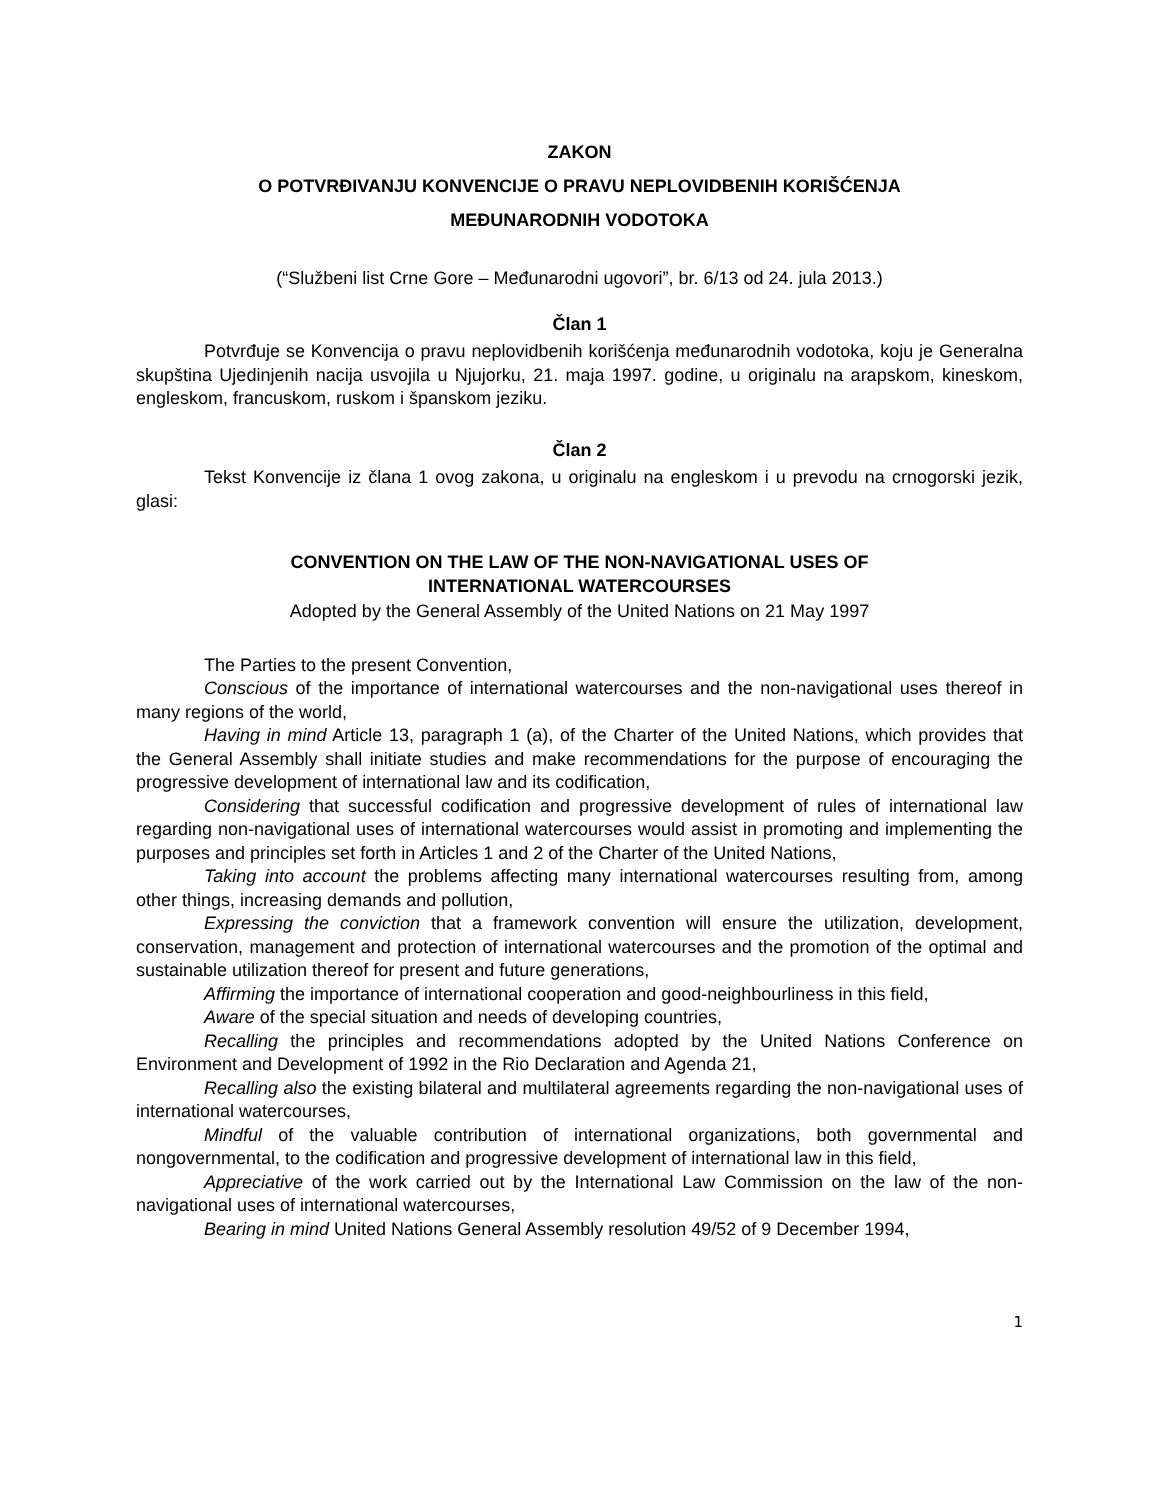ZAKON
O POTVRĐIVANJU KONVENCIJE O PRAVU NEPLOVIDBENIH KORIŠĆENJA
MEĐUNARODNIH VODOTOKA
(“Službeni list Crne Gore – Međunarodni ugovori”, br. 6/13 od 24. jula 2013.)
Član 1
Potvrđuje se Konvencija o pravu neplovidbenih korišćenja međunarodnih vodotoka, koju je Generalna skupština Ujedinjenih nacija usvojila u Njujorku, 21. maja 1997. godine, u originalu na arapskom, kineskom, engleskom, francuskom, ruskom i španskom jeziku.
Član 2
Tekst Konvencije iz člana 1 ovog zakona, u originalu na engleskom i u prevodu na crnogorski jezik, glasi:
CONVENTION ON THE LAW OF THE NON-NAVIGATIONAL USES OF
INTERNATIONAL WATERCOURSES
Adopted by the General Assembly of the United Nations on 21 May 1997
The Parties to the present Convention,
Conscious of the importance of international watercourses and the non-navigational uses thereof in many regions of the world,
Having in mind Article 13, paragraph 1 (a), of the Charter of the United Nations, which provides that the General Assembly shall initiate studies and make recommendations for the purpose of encouraging the progressive development of international law and its codification,
Considering that successful codification and progressive development of rules of international law regarding non-navigational uses of international watercourses would assist in promoting and implementing the purposes and principles set forth in Articles 1 and 2 of the Charter of the United Nations,
Taking into account the problems affecting many international watercourses resulting from, among other things, increasing demands and pollution,
Expressing the conviction that a framework convention will ensure the utilization, development, conservation, management and protection of international watercourses and the promotion of the optimal and sustainable utilization thereof for present and future generations,
Affirming the importance of international cooperation and good-neighbourliness in this field,
Aware of the special situation and needs of developing countries,
Recalling the principles and recommendations adopted by the United Nations Conference on Environment and Development of 1992 in the Rio Declaration and Agenda 21,
Recalling also the existing bilateral and multilateral agreements regarding the non-navigational uses of international watercourses,
Mindful of the valuable contribution of international organizations, both governmental and nongovernmental, to the codification and progressive development of international law in this field,
Appreciative of the work carried out by the International Law Commission on the law of the non-navigational uses of international watercourses,
Bearing in mind United Nations General Assembly resolution 49/52 of 9 December 1994,
1